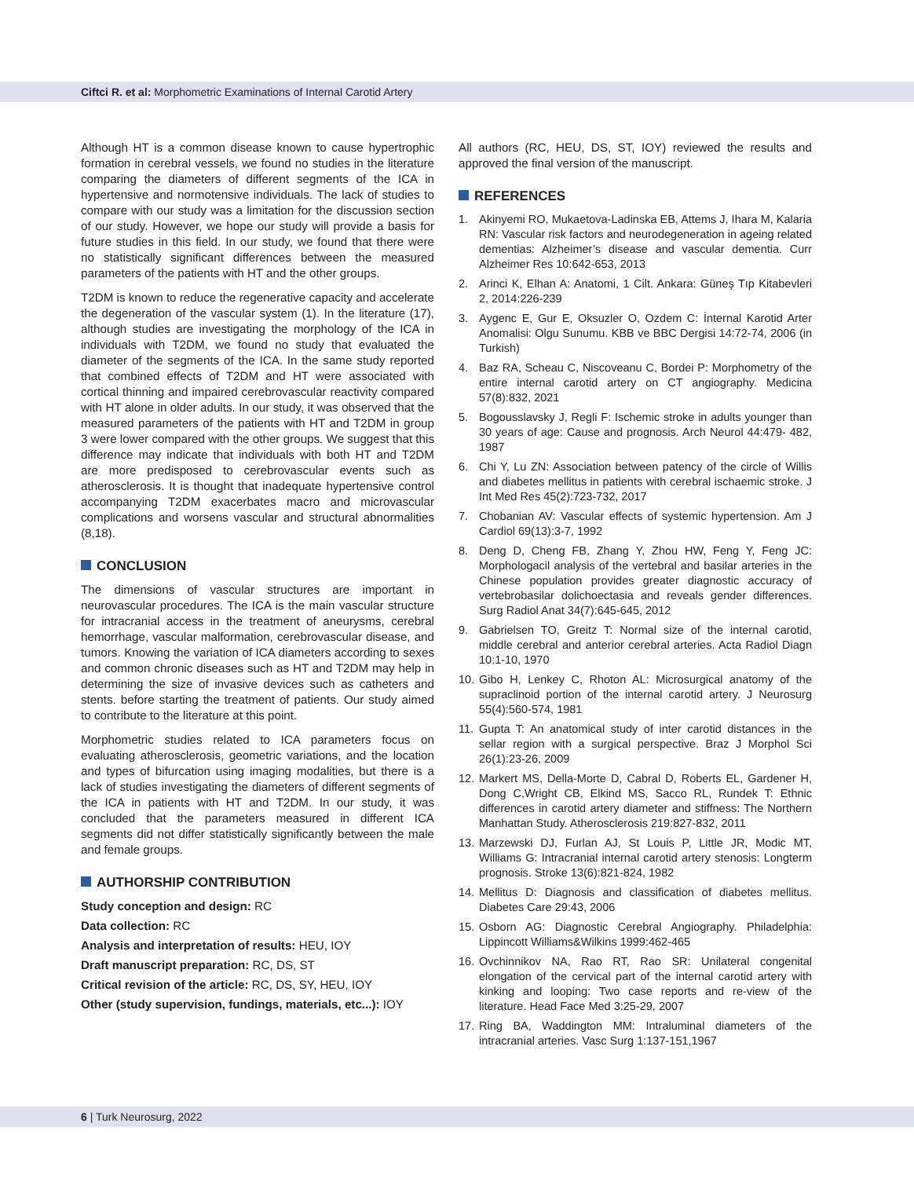Ciftci R. et al: Morphometric Examinations of Internal Carotid Artery
Although HT is a common disease known to cause hypertrophic formation in cerebral vessels, we found no studies in the literature comparing the diameters of different segments of the ICA in hypertensive and normotensive individuals. The lack of studies to compare with our study was a limitation for the discussion section of our study. However, we hope our study will provide a basis for future studies in this field. In our study, we found that there were no statistically significant differences between the measured parameters of the patients with HT and the other groups.
T2DM is known to reduce the regenerative capacity and accelerate the degeneration of the vascular system (1). In the literature (17), although studies are investigating the morphology of the ICA in individuals with T2DM, we found no study that evaluated the diameter of the segments of the ICA. In the same study reported that combined effects of T2DM and HT were associated with cortical thinning and impaired cerebrovascular reactivity compared with HT alone in older adults. In our study, it was observed that the measured parameters of the patients with HT and T2DM in group 3 were lower compared with the other groups. We suggest that this difference may indicate that individuals with both HT and T2DM are more predisposed to cerebrovascular events such as atherosclerosis. It is thought that inadequate hypertensive control accompanying T2DM exacerbates macro and microvascular complications and worsens vascular and structural abnormalities (8,18).
CONCLUSION
The dimensions of vascular structures are important in neurovascular procedures. The ICA is the main vascular structure for intracranial access in the treatment of aneurysms, cerebral hemorrhage, vascular malformation, cerebrovascular disease, and tumors. Knowing the variation of ICA diameters according to sexes and common chronic diseases such as HT and T2DM may help in determining the size of invasive devices such as catheters and stents. before starting the treatment of patients. Our study aimed to contribute to the literature at this point.
Morphometric studies related to ICA parameters focus on evaluating atherosclerosis, geometric variations, and the location and types of bifurcation using imaging modalities, but there is a lack of studies investigating the diameters of different segments of the ICA in patients with HT and T2DM. In our study, it was concluded that the parameters measured in different ICA segments did not differ statistically significantly between the male and female groups.
AUTHORSHIP CONTRIBUTION
Study conception and design: RC
Data collection: RC
Analysis and interpretation of results: HEU, IOY
Draft manuscript preparation: RC, DS, ST
Critical revision of the article: RC, DS, SY, HEU, IOY
Other (study supervision, fundings, materials, etc...): IOY
All authors (RC, HEU, DS, ST, IOY) reviewed the results and approved the final version of the manuscript.
REFERENCES
1. Akinyemi RO, Mukaetova-Ladinska EB, Attems J, Ihara M, Kalaria RN: Vascular risk factors and neurodegeneration in ageing related dementias: Alzheimer’s disease and vascular dementia. Curr Alzheimer Res 10:642-653, 2013
2. Arinci K, Elhan A: Anatomi, 1 Cilt. Ankara: Güneş Tıp Kitabevleri 2, 2014:226-239
3. Aygenc E, Gur E, Oksuzler O, Ozdem C: İnternal Karotid Arter Anomalisi: Olgu Sunumu. KBB ve BBC Dergisi 14:72-74, 2006 (in Turkish)
4. Baz RA, Scheau C, Niscoveanu C, Bordei P: Morphometry of the entire internal carotid artery on CT angiography. Medicina 57(8):832, 2021
5. Bogousslavsky J, Regli F: Ischemic stroke in adults younger than 30 years of age: Cause and prognosis. Arch Neurol 44:479- 482, 1987
6. Chi Y, Lu ZN: Association between patency of the circle of Willis and diabetes mellitus in patients with cerebral ischaemic stroke. J Int Med Res 45(2):723-732, 2017
7. Chobanian AV: Vascular effects of systemic hypertension. Am J Cardiol 69(13):3-7, 1992
8. Deng D, Cheng FB, Zhang Y, Zhou HW, Feng Y, Feng JC: Morphologacil analysis of the vertebral and basilar arteries in the Chinese population provides greater diagnostic accuracy of vertebrobasilar dolichoectasia and reveals gender differences. Surg Radiol Anat 34(7):645-645, 2012
9. Gabrielsen TO, Greitz T: Normal size of the internal carotid, middle cerebral and anterior cerebral arteries. Acta Radiol Diagn 10:1-10, 1970
10.
Gibo H, Lenkey C, Rhoton AL: Microsurgical anatomy of the supraclinoid portion of the internal carotid artery. J Neurosurg 55(4):560-574, 1981
11.
Gupta T: An anatomical study of inter carotid distances in the sellar region with a surgical perspective. Braz J Morphol Sci 26(1):23-26, 2009
12.
Markert MS, Della-Morte D, Cabral D, Roberts EL, Gardener H, Dong C,Wright CB, Elkind MS, Sacco RL, Rundek T: Ethnic differences in carotid artery diameter and stiffness: The Northern Manhattan Study. Atherosclerosis 219:827-832, 2011
13.
Marzewski DJ, Furlan AJ, St Louis P, Little JR, Modic MT, Williams G: Intracranial internal carotid artery stenosis: Longterm prognosis. Stroke 13(6):821-824, 1982
14.
Mellitus D: Diagnosis and classification of diabetes mellitus. Diabetes Care 29:43, 2006
15.
Osborn AG: Diagnostic Cerebral Angiography. Philadelphia: Lippincott Williams&Wilkins 1999:462-465
16.
Ovchinnikov NA, Rao RT, Rao SR: Unilateral congenital elongation of the cervical part of the internal carotid artery with kinking and looping: Two case reports and re-view of the literature. Head Face Med 3:25-29, 2007
17.
Ring BA, Waddington MM: Intraluminal diameters of the intracranial arteries. Vasc Surg 1:137-151,1967
6 | Turk Neurosurg, 2022